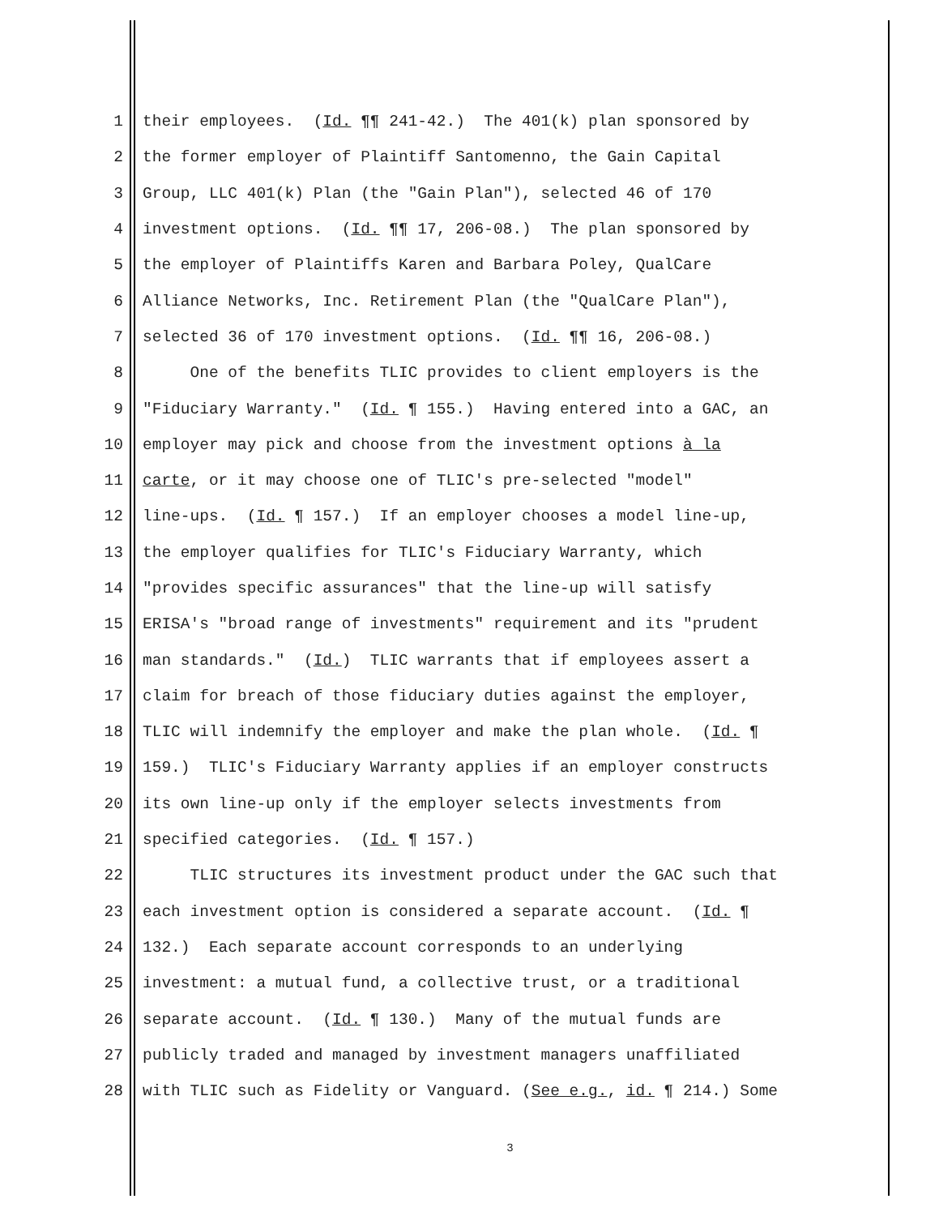1 their employees. (Id. ¶¶ 241-42.) The 401(k) plan sponsored by
2 the former employer of Plaintiff Santomenno, the Gain Capital
3 Group, LLC 401(k) Plan (the "Gain Plan"), selected 46 of 170
4 investment options. (Id. ¶¶ 17, 206-08.) The plan sponsored by
5 the employer of Plaintiffs Karen and Barbara Poley, QualCare
6 Alliance Networks, Inc. Retirement Plan (the "QualCare Plan"),
7 selected 36 of 170 investment options. (Id. ¶¶ 16, 206-08.)
8 One of the benefits TLIC provides to client employers is the
9 "Fiduciary Warranty." (Id. ¶ 155.) Having entered into a GAC, an
10 employer may pick and choose from the investment options à la
11 carte, or it may choose one of TLIC's pre-selected "model"
12 line-ups. (Id. ¶ 157.) If an employer chooses a model line-up,
13 the employer qualifies for TLIC's Fiduciary Warranty, which
14 "provides specific assurances" that the line-up will satisfy
15 ERISA's "broad range of investments" requirement and its "prudent
16 man standards." (Id.) TLIC warrants that if employees assert a
17 claim for breach of those fiduciary duties against the employer,
18 TLIC will indemnify the employer and make the plan whole. (Id. ¶
19 159.) TLIC's Fiduciary Warranty applies if an employer constructs
20 its own line-up only if the employer selects investments from
21 specified categories. (Id. ¶ 157.)
22 TLIC structures its investment product under the GAC such that
23 each investment option is considered a separate account. (Id. ¶
24 132.) Each separate account corresponds to an underlying
25 investment: a mutual fund, a collective trust, or a traditional
26 separate account. (Id. ¶ 130.) Many of the mutual funds are
27 publicly traded and managed by investment managers unaffiliated
28 with TLIC such as Fidelity or Vanguard. (See e.g., id. ¶ 214.) Some
3